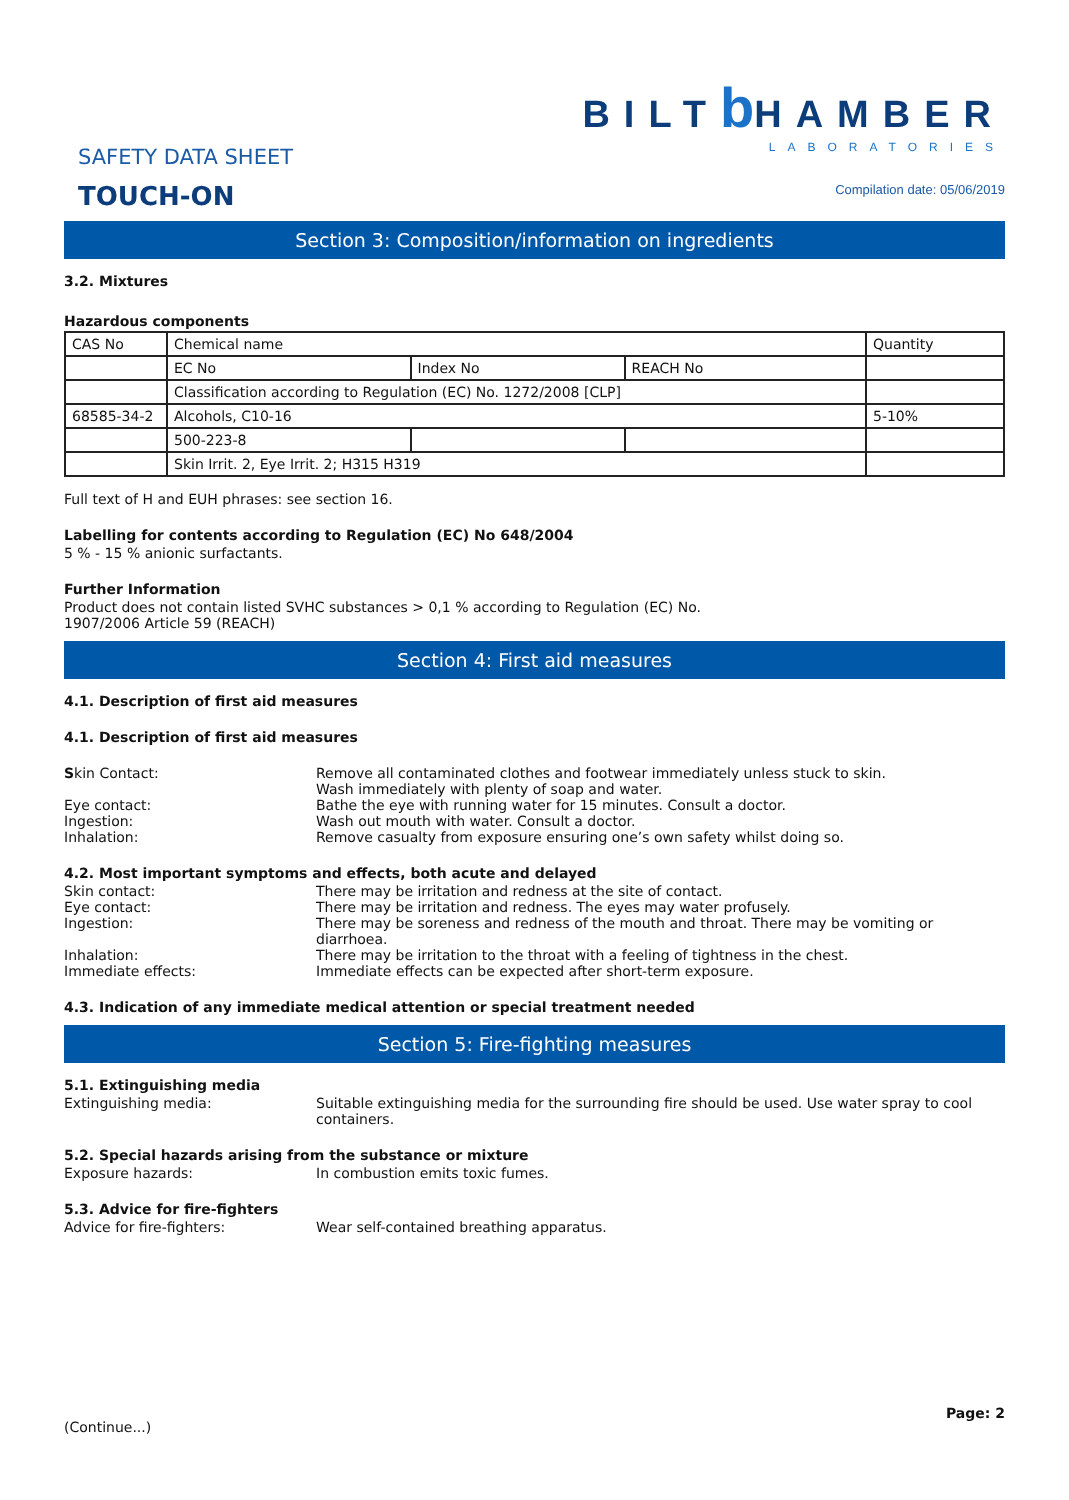SAFETY DATA SHEET
TOUCH-ON
BILTb HAMBER
LABORATORIES
Compilation date: 05/06/2019
Section 3: Composition/information on ingredients
3.2. Mixtures
Hazardous components
| CAS No | Chemical name | | | Quantity |
| | EC No | Index No | REACH No | |
| | Classification according to Regulation (EC) No. 1272/2008 [CLP] | | | |
| 68585-34-2 | Alcohols, C10-16 | | | 5-10% |
| | 500-223-8 | | | |
| | Skin Irrit. 2, Eye Irrit. 2; H315 H319 | | | |
Full text of H and EUH phrases: see section 16.
Labelling for contents according to Regulation (EC) No 648/2004
5 % - 15 % anionic surfactants.
Further Information
Product does not contain listed SVHC substances > 0,1 % according to Regulation (EC) No.
1907/2006 Article 59 (REACH)
Section 4: First aid measures
4.1. Description of first aid measures
4.1. Description of first aid measures
Skin Contact: Remove all contaminated clothes and footwear immediately unless stuck to skin.
Wash immediately with plenty of soap and water.
Eye contact: Bathe the eye with running water for 15 minutes. Consult a doctor.
Ingestion: Wash out mouth with water. Consult a doctor.
Inhalation: Remove casualty from exposure ensuring one’s own safety whilst doing so.
4.2. Most important symptoms and effects, both acute and delayed
Skin contact: There may be irritation and redness at the site of contact.
Eye contact: There may be irritation and redness. The eyes may water profusely.
Ingestion: There may be soreness and redness of the mouth and throat. There may be vomiting or diarrhoea.
Inhalation: There may be irritation to the throat with a feeling of tightness in the chest.
Immediate effects: Immediate effects can be expected after short-term exposure.
4.3. Indication of any immediate medical attention or special treatment needed
Section 5: Fire-fighting measures
5.1. Extinguishing media
Extinguishing media: Suitable extinguishing media for the surrounding fire should be used. Use water spray to cool containers.
5.2. Special hazards arising from the substance or mixture
Exposure hazards: In combustion emits toxic fumes.
5.3. Advice for fire-fighters
Advice for fire-fighters: Wear self-contained breathing apparatus.
(Continue...) Page: 2